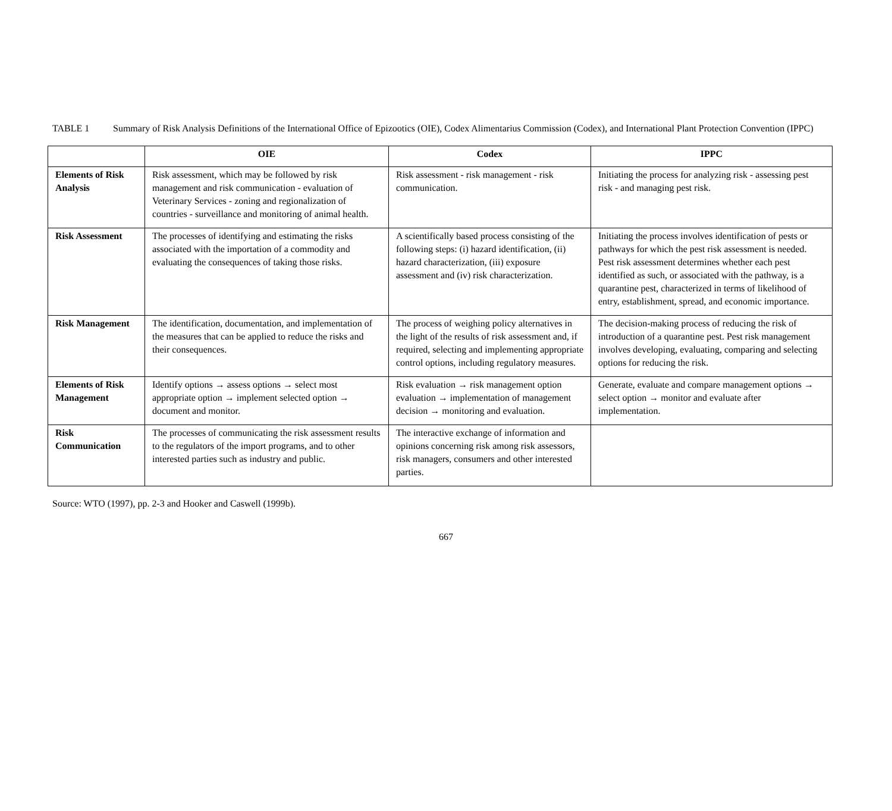TABLE 1 Summary of Risk Analysis Definitions of the International Office of Epizootics (OIE), Codex Alimentarius Commission (Codex), and International Plant Protection Convention (IPPC)
| | OIE | Codex | IPPC |
| --- | --- | --- | --- |
| Elements of Risk Analysis | Risk assessment, which may be followed by risk management and risk communication - evaluation of Veterinary Services - zoning and regionalization of countries - surveillance and monitoring of animal health. | Risk assessment - risk management - risk communication. | Initiating the process for analyzing risk - assessing pest risk - and managing pest risk. |
| Risk Assessment | The processes of identifying and estimating the risks associated with the importation of a commodity and evaluating the consequences of taking those risks. | A scientifically based process consisting of the following steps: (i) hazard identification, (ii) hazard characterization, (iii) exposure assessment and (iv) risk characterization. | Initiating the process involves identification of pests or pathways for which the pest risk assessment is needed. Pest risk assessment determines whether each pest identified as such, or associated with the pathway, is a quarantine pest, characterized in terms of likelihood of entry, establishment, spread, and economic importance. |
| Risk Management | The identification, documentation, and implementation of the measures that can be applied to reduce the risks and their consequences. | The process of weighing policy alternatives in the light of the results of risk assessment and, if required, selecting and implementing appropriate control options, including regulatory measures. | The decision-making process of reducing the risk of introduction of a quarantine pest. Pest risk management involves developing, evaluating, comparing and selecting options for reducing the risk. |
| Elements of Risk Management | Identify options → assess options → select most appropriate option → implement selected option → document and monitor. | Risk evaluation → risk management option evaluation → implementation of management decision → monitoring and evaluation. | Generate, evaluate and compare management options → select option → monitor and evaluate after implementation. |
| Risk Communication | The processes of communicating the risk assessment results to the regulators of the import programs, and to other interested parties such as industry and public. | The interactive exchange of information and opinions concerning risk among risk assessors, risk managers, consumers and other interested parties. | |
Source: WTO (1997), pp. 2-3 and Hooker and Caswell (1999b).
667